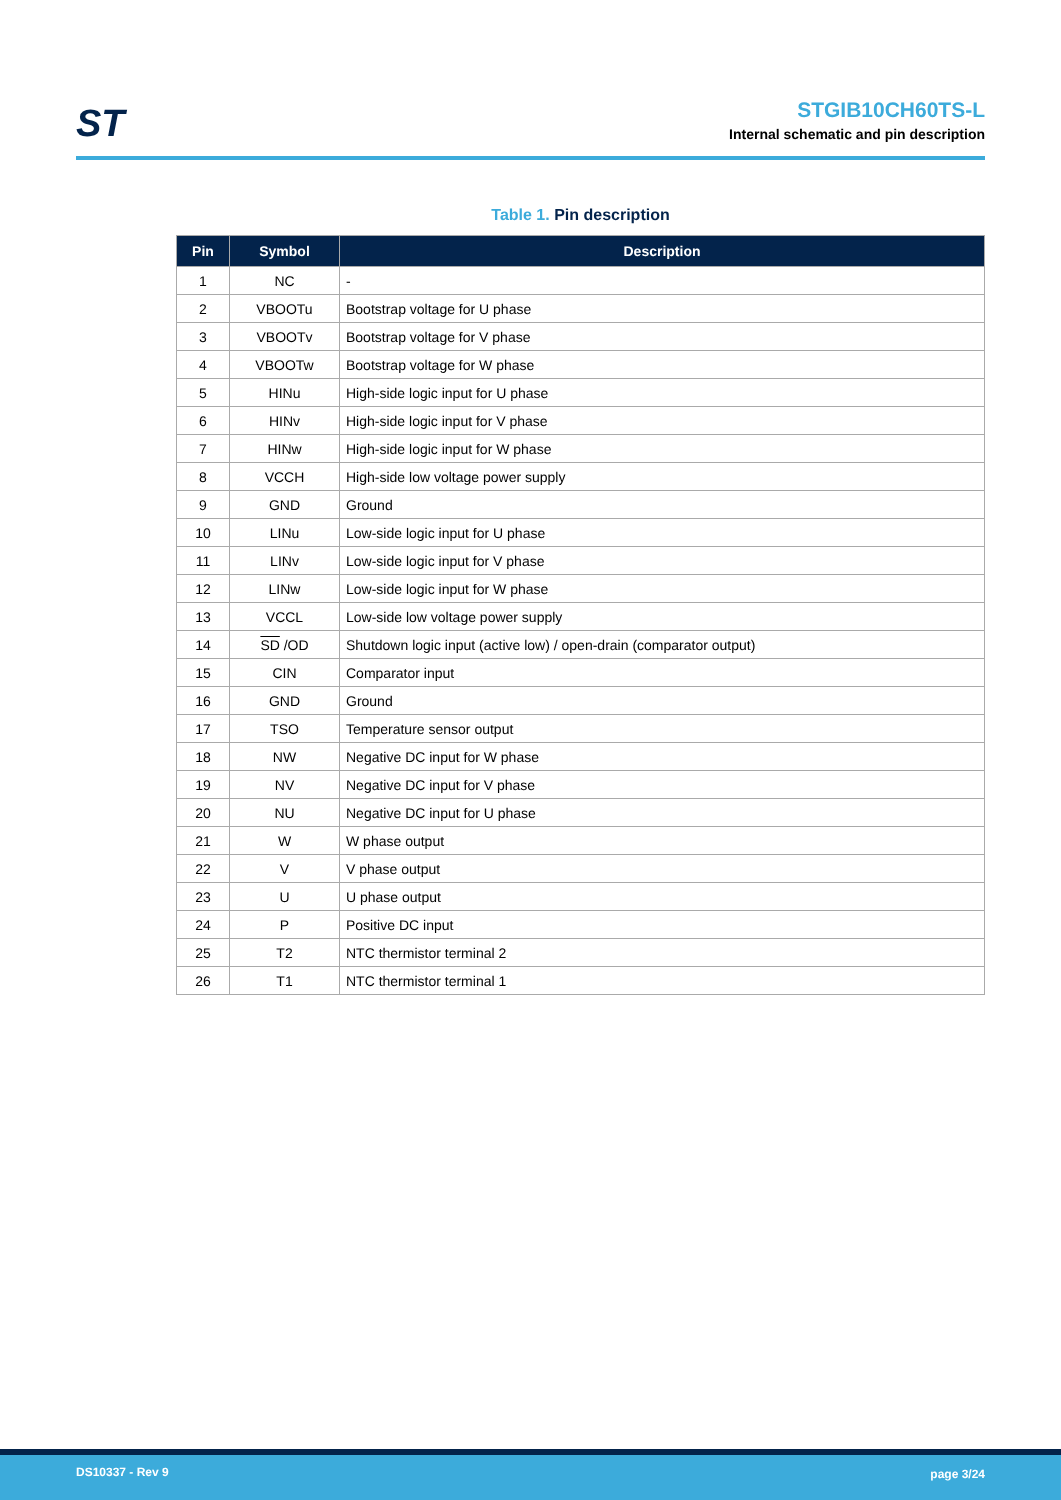ST
STGIB10CH60TS-L
Internal schematic and pin description
Table 1. Pin description
| Pin | Symbol | Description |
| --- | --- | --- |
| 1 | NC | - |
| 2 | VBOOTu | Bootstrap voltage for U phase |
| 3 | VBOOTv | Bootstrap voltage for V phase |
| 4 | VBOOTw | Bootstrap voltage for W phase |
| 5 | HINu | High-side logic input for U phase |
| 6 | HINv | High-side logic input for V phase |
| 7 | HINw | High-side logic input for W phase |
| 8 | VCCH | High-side low voltage power supply |
| 9 | GND | Ground |
| 10 | LINu | Low-side logic input for U phase |
| 11 | LINv | Low-side logic input for V phase |
| 12 | LINw | Low-side logic input for W phase |
| 13 | VCCL | Low-side low voltage power supply |
| 14 | SD /OD | Shutdown logic input (active low) / open-drain (comparator output) |
| 15 | CIN | Comparator input |
| 16 | GND | Ground |
| 17 | TSO | Temperature sensor output |
| 18 | NW | Negative DC input for W phase |
| 19 | NV | Negative DC input for V phase |
| 20 | NU | Negative DC input for U phase |
| 21 | W | W phase output |
| 22 | V | V phase output |
| 23 | U | U phase output |
| 24 | P | Positive DC input |
| 25 | T2 | NTC thermistor terminal 2 |
| 26 | T1 | NTC thermistor terminal 1 |
DS10337 - Rev 9 page 3/24